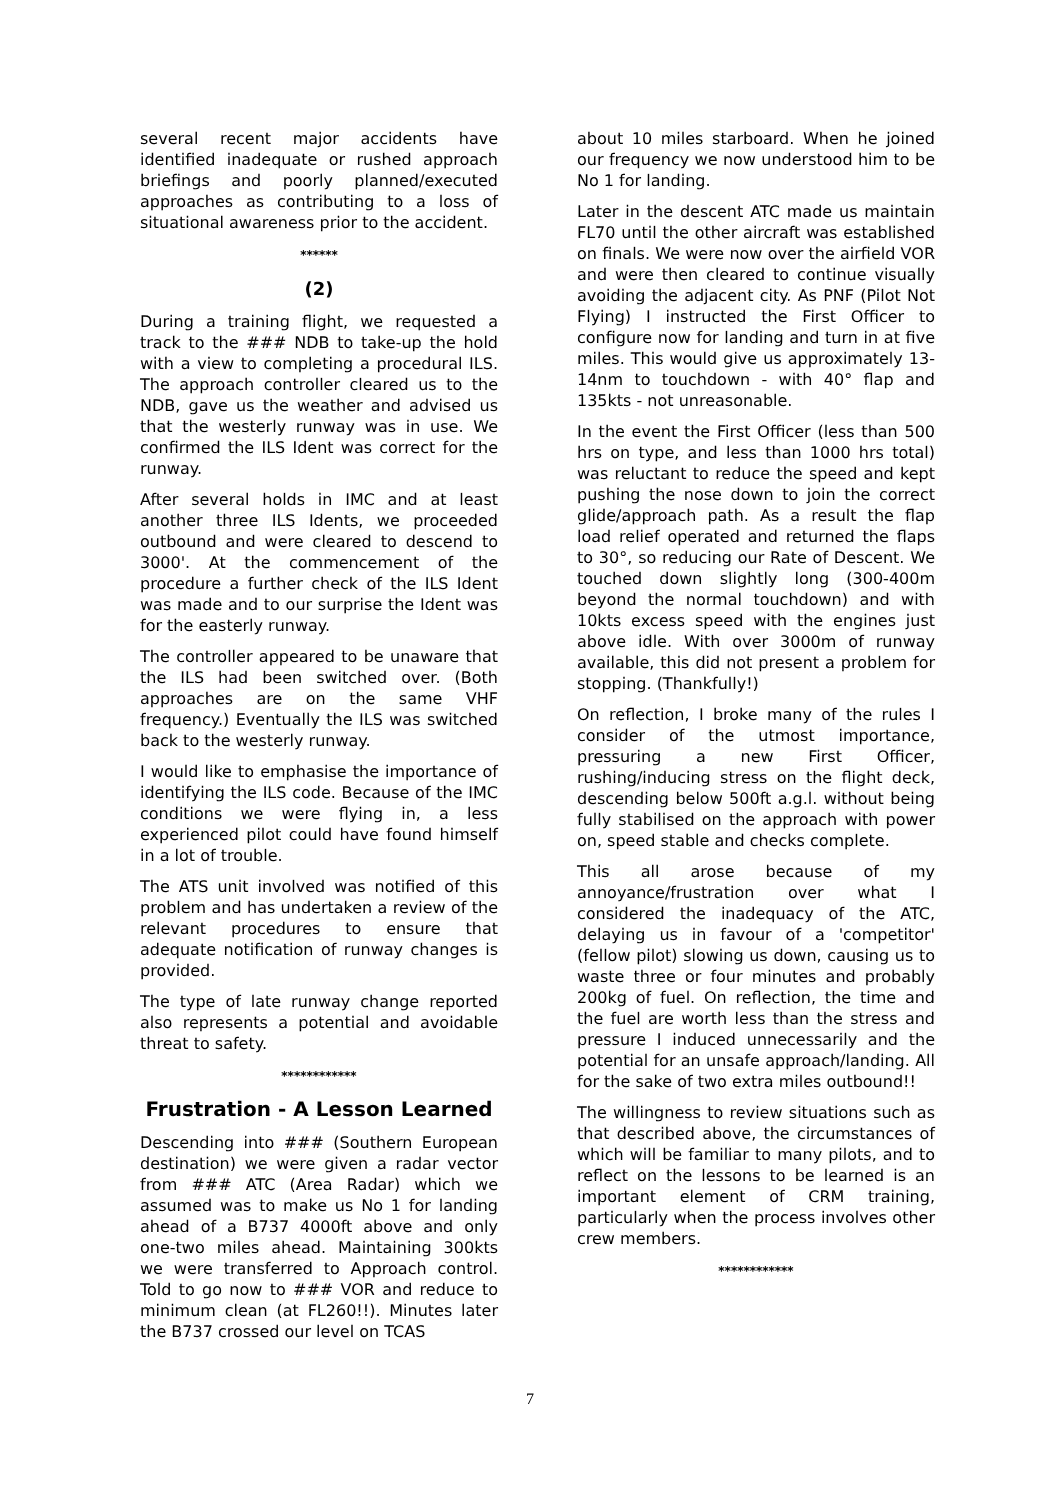several recent major accidents have identified inadequate or rushed approach briefings and poorly planned/executed approaches as contributing to a loss of situational awareness prior to the accident.
******
(2)
During a training flight, we requested a track to the ### NDB to take-up the hold with a view to completing a procedural ILS. The approach controller cleared us to the NDB, gave us the weather and advised us that the westerly runway was in use. We confirmed the ILS Ident was correct for the runway.
After several holds in IMC and at least another three ILS Idents, we proceeded outbound and were cleared to descend to 3000'. At the commencement of the procedure a further check of the ILS Ident was made and to our surprise the Ident was for the easterly runway.
The controller appeared to be unaware that the ILS had been switched over. (Both approaches are on the same VHF frequency.) Eventually the ILS was switched back to the westerly runway.
I would like to emphasise the importance of identifying the ILS code. Because of the IMC conditions we were flying in, a less experienced pilot could have found himself in a lot of trouble.
The ATS unit involved was notified of this problem and has undertaken a review of the relevant procedures to ensure that adequate notification of runway changes is provided.
The type of late runway change reported also represents a potential and avoidable threat to safety.
************
Frustration - A Lesson Learned
Descending into ### (Southern European destination) we were given a radar vector from ### ATC (Area Radar) which we assumed was to make us No 1 for landing ahead of a B737 4000ft above and only one-two miles ahead. Maintaining 300kts we were transferred to Approach control. Told to go now to ### VOR and reduce to minimum clean (at FL260!!). Minutes later the B737 crossed our level on TCAS
about 10 miles starboard. When he joined our frequency we now understood him to be No 1 for landing.
Later in the descent ATC made us maintain FL70 until the other aircraft was established on finals. We were now over the airfield VOR and were then cleared to continue visually avoiding the adjacent city. As PNF (Pilot Not Flying) I instructed the First Officer to configure now for landing and turn in at five miles. This would give us approximately 13-14nm to touchdown - with 40° flap and 135kts - not unreasonable.
In the event the First Officer (less than 500 hrs on type, and less than 1000 hrs total) was reluctant to reduce the speed and kept pushing the nose down to join the correct glide/approach path. As a result the flap load relief operated and returned the flaps to 30°, so reducing our Rate of Descent. We touched down slightly long (300-400m beyond the normal touchdown) and with 10kts excess speed with the engines just above idle. With over 3000m of runway available, this did not present a problem for stopping. (Thankfully!)
On reflection, I broke many of the rules I consider of the utmost importance, pressuring a new First Officer, rushing/inducing stress on the flight deck, descending below 500ft a.g.l. without being fully stabilised on the approach with power on, speed stable and checks complete.
This all arose because of my annoyance/frustration over what I considered the inadequacy of the ATC, delaying us in favour of a 'competitor' (fellow pilot) slowing us down, causing us to waste three or four minutes and probably 200kg of fuel. On reflection, the time and the fuel are worth less than the stress and pressure I induced unnecessarily and the potential for an unsafe approach/landing. All for the sake of two extra miles outbound!!
The willingness to review situations such as that described above, the circumstances of which will be familiar to many pilots, and to reflect on the lessons to be learned is an important element of CRM training, particularly when the process involves other crew members.
************
7